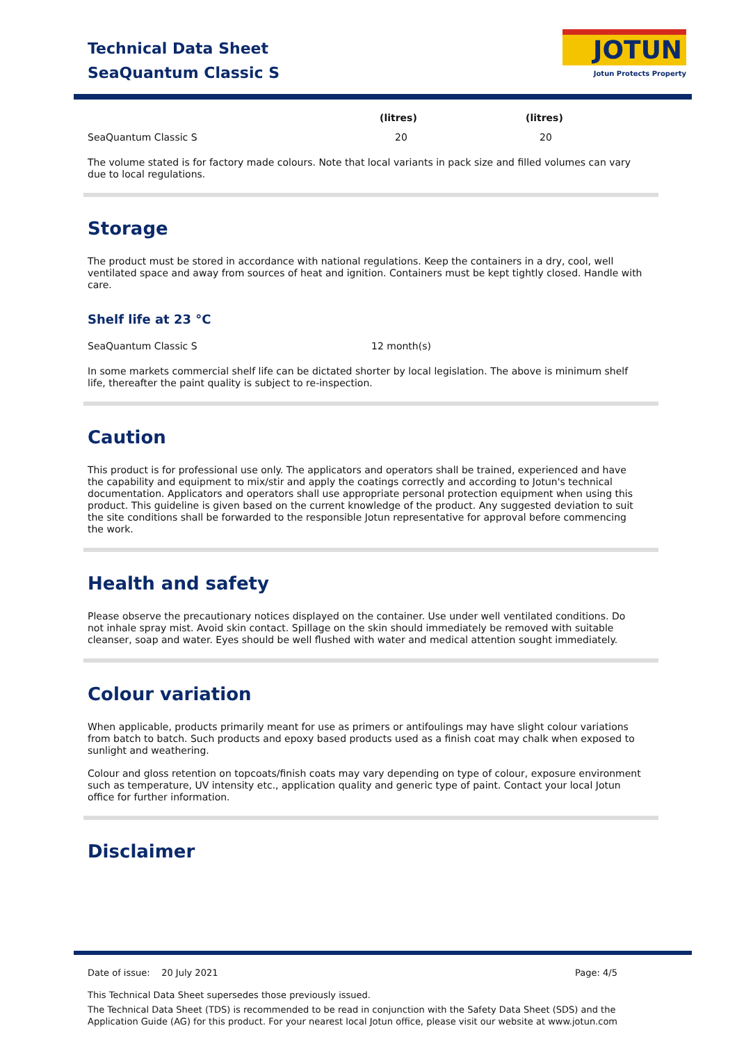Technical Data Sheet
SeaQuantum Classic S
JOTUN
Jotun Protects Property
| | (litres) | (litres) |
| --- | --- | --- |
| SeaQuantum Classic S | 20 | 20 |
The volume stated is for factory made colours. Note that local variants in pack size and filled volumes can vary due to local regulations.
Storage
The product must be stored in accordance with national regulations. Keep the containers in a dry, cool, well ventilated space and away from sources of heat and ignition. Containers must be kept tightly closed. Handle with care.
Shelf life at 23 °C
| SeaQuantum Classic S | 12 month(s) |
In some markets commercial shelf life can be dictated shorter by local legislation. The above is minimum shelf life, thereafter the paint quality is subject to re-inspection.
Caution
This product is for professional use only. The applicators and operators shall be trained, experienced and have the capability and equipment to mix/stir and apply the coatings correctly and according to Jotun's technical documentation. Applicators and operators shall use appropriate personal protection equipment when using this product. This guideline is given based on the current knowledge of the product. Any suggested deviation to suit the site conditions shall be forwarded to the responsible Jotun representative for approval before commencing the work.
Health and safety
Please observe the precautionary notices displayed on the container. Use under well ventilated conditions. Do not inhale spray mist. Avoid skin contact. Spillage on the skin should immediately be removed with suitable cleanser, soap and water. Eyes should be well flushed with water and medical attention sought immediately.
Colour variation
When applicable, products primarily meant for use as primers or antifoulings may have slight colour variations from batch to batch. Such products and epoxy based products used as a finish coat may chalk when exposed to sunlight and weathering.
Colour and gloss retention on topcoats/finish coats may vary depending on type of colour, exposure environment such as temperature, UV intensity etc., application quality and generic type of paint. Contact your local Jotun office for further information.
Disclaimer
Date of issue: 20 July 2021 Page: 4/5
This Technical Data Sheet supersedes those previously issued.
The Technical Data Sheet (TDS) is recommended to be read in conjunction with the Safety Data Sheet (SDS) and the Application Guide (AG) for this product. For your nearest local Jotun office, please visit our website at www.jotun.com